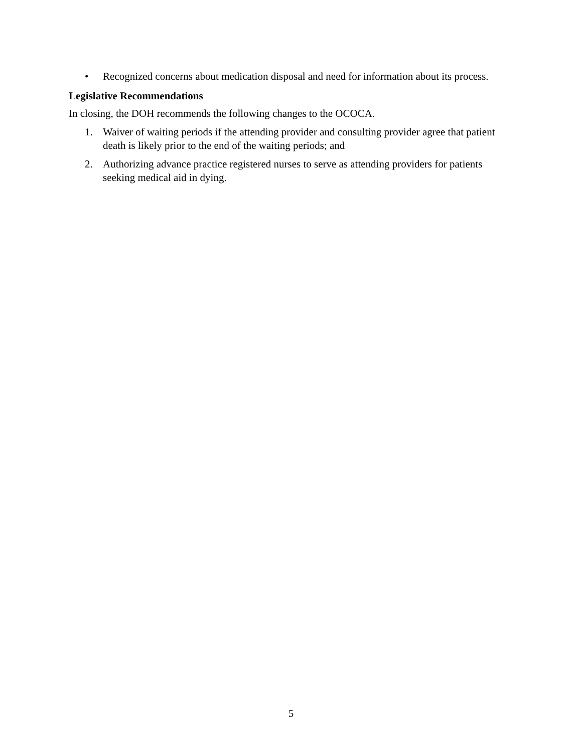• Recognized concerns about medication disposal and need for information about its process.
Legislative Recommendations
In closing, the DOH recommends the following changes to the OCOCA.
1. Waiver of waiting periods if the attending provider and consulting provider agree that patient death is likely prior to the end of the waiting periods; and
2. Authorizing advance practice registered nurses to serve as attending providers for patients seeking medical aid in dying.
5